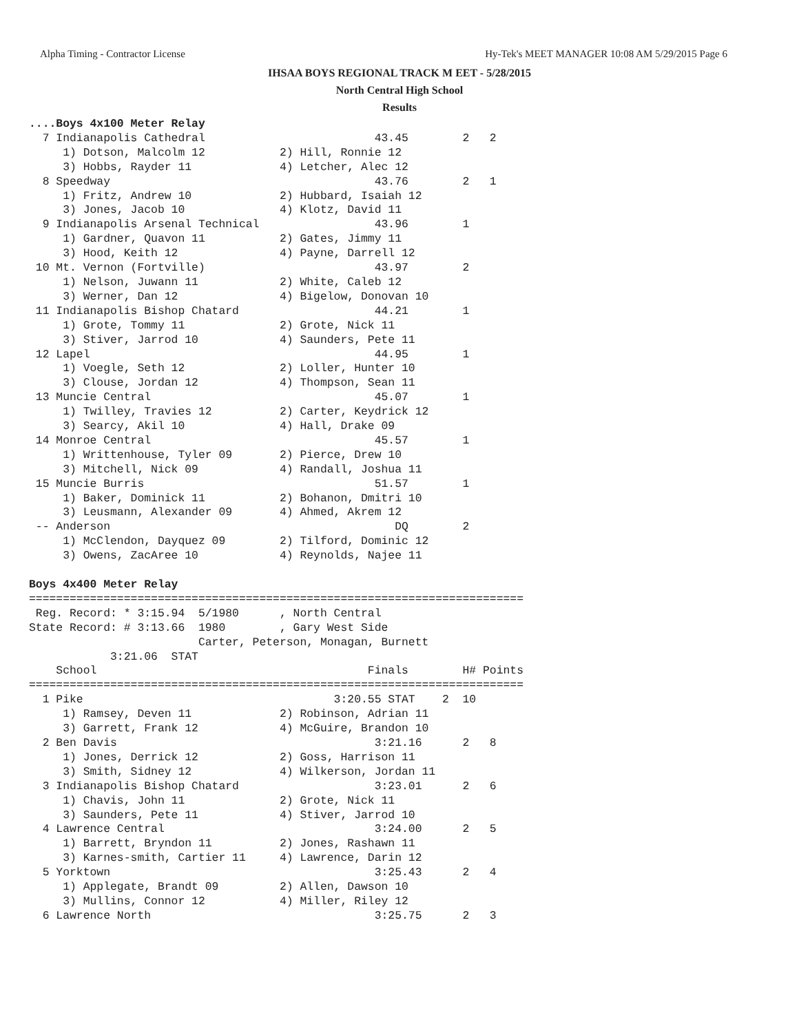Alpha Timing - Contractor License Hy-Tek's MEET MANAGER 10:08 AM 5/29/2015 Page 6
IHSAA BOYS REGIONAL TRACK M EET - 5/28/2015
North Central High School
Results
....Boys 4x100 Meter Relay
  7 Indianapolis Cathedral                         43.45        2   2
     1) Dotson, Malcolm 12           2) Hill, Ronnie 12
     3) Hobbs, Rayder 11             4) Letcher, Alec 12
  8 Speedway                                       43.76        2   1
     1) Fritz, Andrew 10             2) Hubbard, Isaiah 12
     3) Jones, Jacob 10              4) Klotz, David 11
  9 Indianapolis Arsenal Technical                 43.96        1
     1) Gardner, Quavon 11           2) Gates, Jimmy 11
     3) Hood, Keith 12               4) Payne, Darrell 12
 10 Mt. Vernon (Fortville)                         43.97        2
     1) Nelson, Juwann 11            2) White, Caleb 12
     3) Werner, Dan 12               4) Bigelow, Donovan 10
 11 Indianapolis Bishop Chatard                    44.21        1
     1) Grote, Tommy 11              2) Grote, Nick 11
     3) Stiver, Jarrod 10            4) Saunders, Pete 11
 12 Lapel                                          44.95        1
     1) Voegle, Seth 12              2) Loller, Hunter 10
     3) Clouse, Jordan 12            4) Thompson, Sean 11
 13 Muncie Central                                 45.07        1
     1) Twilley, Travies 12          2) Carter, Keydrick 12
     3) Searcy, Akil 10              4) Hall, Drake 09
 14 Monroe Central                                 45.57        1
     1) Writtenhouse, Tyler 09       2) Pierce, Drew 10
     3) Mitchell, Nick 09            4) Randall, Joshua 11
 15 Muncie Burris                                  51.57        1
     1) Baker, Dominick 11           2) Bohanon, Dmitri 10
     3) Leusmann, Alexander 09       4) Ahmed, Akrem 12
 -- Anderson                                          DQ        2
     1) McClendon, Dayquez 09        2) Tilford, Dominic 12
     3) Owens, ZacAree 10            4) Reynolds, Najee 11

Boys 4x400 Meter Relay
=========================================================================
 Reg. Record: * 3:15.94  5/1980      , North Central
State Record: # 3:13.66  1980        , Gary West Side
                         Carter, Peterson, Monagan, Burnett
            3:21.06  STAT
    School                                        Finals        H# Points
=========================================================================
  1 Pike                                     3:20.55 STAT    2  10
     1) Ramsey, Deven 11             2) Robinson, Adrian 11
     3) Garrett, Frank 12            4) McGuire, Brandon 10
  2 Ben Davis                                      3:21.16      2   8
     1) Jones, Derrick 12            2) Goss, Harrison 11
     3) Smith, Sidney 12             4) Wilkerson, Jordan 11
  3 Indianapolis Bishop Chatard                    3:23.01      2   6
     1) Chavis, John 11              2) Grote, Nick 11
     3) Saunders, Pete 11            4) Stiver, Jarrod 10
  4 Lawrence Central                               3:24.00      2   5
     1) Barrett, Bryndon 11          2) Jones, Rashawn 11
     3) Karnes-smith, Cartier 11     4) Lawrence, Darin 12
  5 Yorktown                                       3:25.43      2   4
     1) Applegate, Brandt 09         2) Allen, Dawson 10
     3) Mullins, Connor 12           4) Miller, Riley 12
  6 Lawrence North                                 3:25.75      2   3